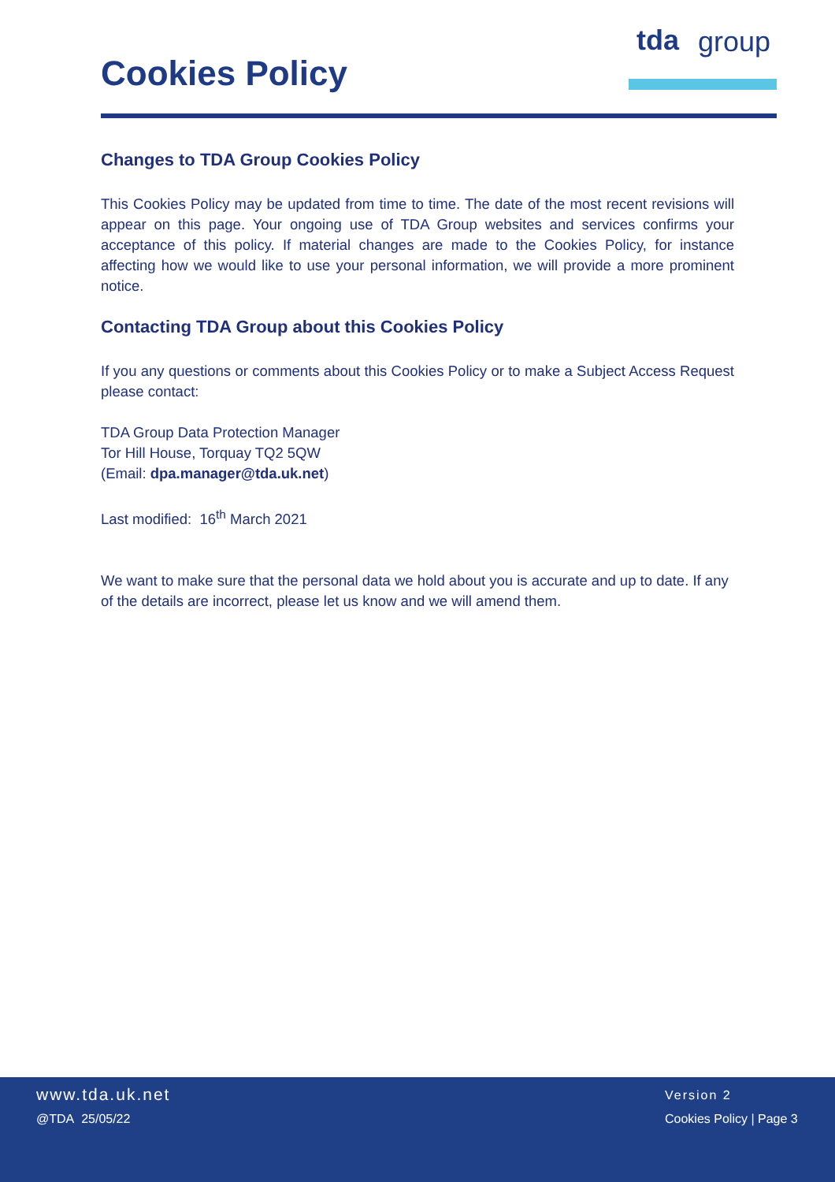Cookies Policy
tda group
Changes to TDA Group Cookies Policy
This Cookies Policy may be updated from time to time. The date of the most recent revisions will appear on this page. Your ongoing use of TDA Group websites and services confirms your acceptance of this policy. If material changes are made to the Cookies Policy, for instance affecting how we would like to use your personal information, we will provide a more prominent notice.
Contacting TDA Group about this Cookies Policy
If you any questions or comments about this Cookies Policy or to make a Subject Access Request please contact:
TDA Group Data Protection Manager
Tor Hill House, Torquay TQ2 5QW
(Email: dpa.manager@tda.uk.net)
Last modified: 16<sup>th</sup> March 2021
We want to make sure that the personal data we hold about you is accurate and up to date. If any of the details are incorrect, please let us know and we will amend them.
www.tda.uk.net
@TDA 25/05/22
Version 2
Cookies Policy | Page 3